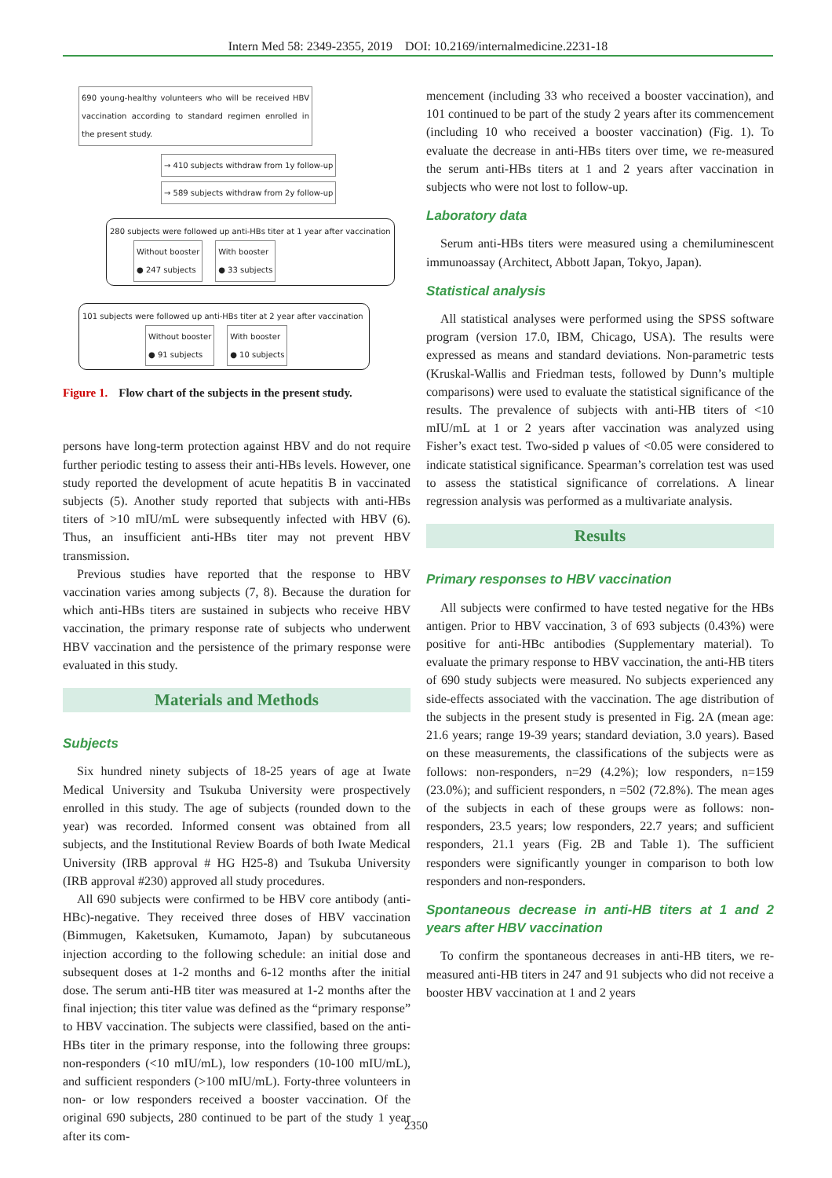Intern Med 58: 2349-2355, 2019 DOI: 10.2169/internalmedicine.2231-18
690 young-healthy volunteers who will be received HBV vaccination according to standard regimen enrolled in the present study.
→ 410 subjects withdraw from 1y follow-up
→ 589 subjects withdraw from 2y follow-up
280 subjects were followed up anti-HBs titer at 1 year after vaccination
Without booster
● 247 subjects With booster
● 33 subjects
101 subjects were followed up anti-HBs titer at 2 year after vaccination
Without booster
● 91 subjects With booster
● 10 subjects
Figure 1. Flow chart of the subjects in the present study.
persons have long-term protection against HBV and do not require further periodic testing to assess their anti-HBs levels. However, one study reported the development of acute hepatitis B in vaccinated subjects (5). Another study reported that subjects with anti-HBs titers of >10 mIU/mL were subsequently infected with HBV (6). Thus, an insufficient anti-HBs titer may not prevent HBV transmission.
Previous studies have reported that the response to HBV vaccination varies among subjects (7, 8). Because the duration for which anti-HBs titers are sustained in subjects who receive HBV vaccination, the primary response rate of subjects who underwent HBV vaccination and the persistence of the primary response were evaluated in this study.
Materials and Methods
Subjects
Six hundred ninety subjects of 18-25 years of age at Iwate Medical University and Tsukuba University were prospectively enrolled in this study. The age of subjects (rounded down to the year) was recorded. Informed consent was obtained from all subjects, and the Institutional Review Boards of both Iwate Medical University (IRB approval # HG H25-8) and Tsukuba University (IRB approval #230) approved all study procedures.
All 690 subjects were confirmed to be HBV core antibody (anti-HBc)-negative. They received three doses of HBV vaccination (Bimmugen, Kaketsuken, Kumamoto, Japan) by subcutaneous injection according to the following schedule: an initial dose and subsequent doses at 1-2 months and 6-12 months after the initial dose. The serum anti-HB titer was measured at 1-2 months after the final injection; this titer value was defined as the “primary response” to HBV vaccination. The subjects were classified, based on the anti-HBs titer in the primary response, into the following three groups: non-responders (<10 mIU/mL), low responders (10-100 mIU/mL), and sufficient responders (>100 mIU/mL). Forty-three volunteers in non- or low responders received a booster vaccination. Of the original 690 subjects, 280 continued to be part of the study 1 year after its com-
mencement (including 33 who received a booster vaccination), and 101 continued to be part of the study 2 years after its commencement (including 10 who received a booster vaccination) (Fig. 1). To evaluate the decrease in anti-HBs titers over time, we re-measured the serum anti-HBs titers at 1 and 2 years after vaccination in subjects who were not lost to follow-up.
Laboratory data
Serum anti-HBs titers were measured using a chemiluminescent immunoassay (Architect, Abbott Japan, Tokyo, Japan).
Statistical analysis
All statistical analyses were performed using the SPSS software program (version 17.0, IBM, Chicago, USA). The results were expressed as means and standard deviations. Non-parametric tests (Kruskal-Wallis and Friedman tests, followed by Dunn’s multiple comparisons) were used to evaluate the statistical significance of the results. The prevalence of subjects with anti-HB titers of <10 mIU/mL at 1 or 2 years after vaccination was analyzed using Fisher’s exact test. Two-sided p values of <0.05 were considered to indicate statistical significance. Spearman’s correlation test was used to assess the statistical significance of correlations. A linear regression analysis was performed as a multivariate analysis.
Results
Primary responses to HBV vaccination
All subjects were confirmed to have tested negative for the HBs antigen. Prior to HBV vaccination, 3 of 693 subjects (0.43%) were positive for anti-HBc antibodies (Supplementary material). To evaluate the primary response to HBV vaccination, the anti-HB titers of 690 study subjects were measured. No subjects experienced any side-effects associated with the vaccination. The age distribution of the subjects in the present study is presented in Fig. 2A (mean age: 21.6 years; range 19-39 years; standard deviation, 3.0 years). Based on these measurements, the classifications of the subjects were as follows: non-responders, n=29 (4.2%); low responders, n=159 (23.0%); and sufficient responders, n =502 (72.8%). The mean ages of the subjects in each of these groups were as follows: non-responders, 23.5 years; low responders, 22.7 years; and sufficient responders, 21.1 years (Fig. 2B and Table 1). The sufficient responders were significantly younger in comparison to both low responders and non-responders.
Spontaneous decrease in anti-HB titers at 1 and 2 years after HBV vaccination
To confirm the spontaneous decreases in anti-HB titers, we re-measured anti-HB titers in 247 and 91 subjects who did not receive a booster HBV vaccination at 1 and 2 years
2350